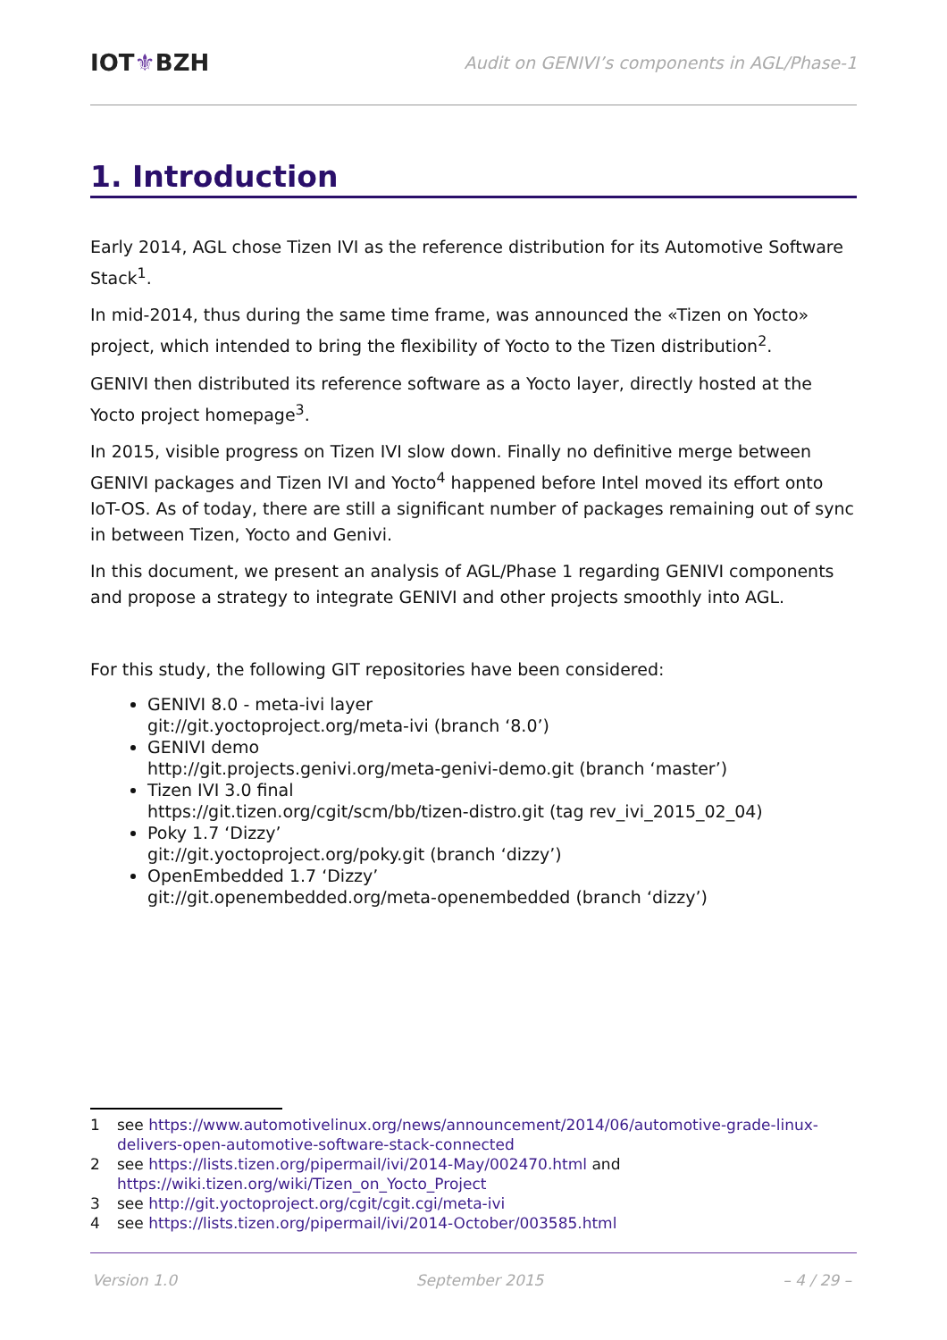IOT⚜BZH
Audit on GENIVI’s components in AGL/Phase-1
1. Introduction
Early 2014, AGL chose Tizen IVI as the reference distribution for its Automotive Software Stack<sup>1</sup>.
In mid-2014, thus during the same time frame, was announced the «Tizen on Yocto» project, which intended to bring the flexibility of Yocto to the Tizen distribution<sup>2</sup>.
GENIVI then distributed its reference software as a Yocto layer, directly hosted at the Yocto project homepage<sup>3</sup>.
In 2015, visible progress on Tizen IVI slow down. Finally no definitive merge between GENIVI packages and Tizen IVI and Yocto<sup>4</sup> happened before Intel moved its effort onto IoT-OS. As of today, there are still a significant number of packages remaining out of sync in between Tizen, Yocto and Genivi.
In this document, we present an analysis of AGL/Phase 1 regarding GENIVI components and propose a strategy to integrate GENIVI and other projects smoothly into AGL.
For this study, the following GIT repositories have been considered:
GENIVI 8.0 - meta-ivi layer
git://git.yoctoproject.org/meta-ivi (branch ‘8.0’)
GENIVI demo
http://git.projects.genivi.org/meta-genivi-demo.git (branch ‘master’)
Tizen IVI 3.0 final
https://git.tizen.org/cgit/scm/bb/tizen-distro.git (tag rev_ivi_2015_02_04)
Poky 1.7 ‘Dizzy’
git://git.yoctoproject.org/poky.git (branch ‘dizzy’)
OpenEmbedded 1.7 ‘Dizzy’
git://git.openembedded.org/meta-openembedded (branch ‘dizzy’)
1 see https://www.automotivelinux.org/news/announcement/2014/06/automotive-grade-linux-delivers-open-automotive-software-stack-connected
2 see https://lists.tizen.org/pipermail/ivi/2014-May/002470.html and https://wiki.tizen.org/wiki/Tizen_on_Yocto_Project
3 see http://git.yoctoproject.org/cgit/cgit.cgi/meta-ivi
4 see https://lists.tizen.org/pipermail/ivi/2014-October/003585.html
Version 1.0 September 2015 – 4 / 29 –